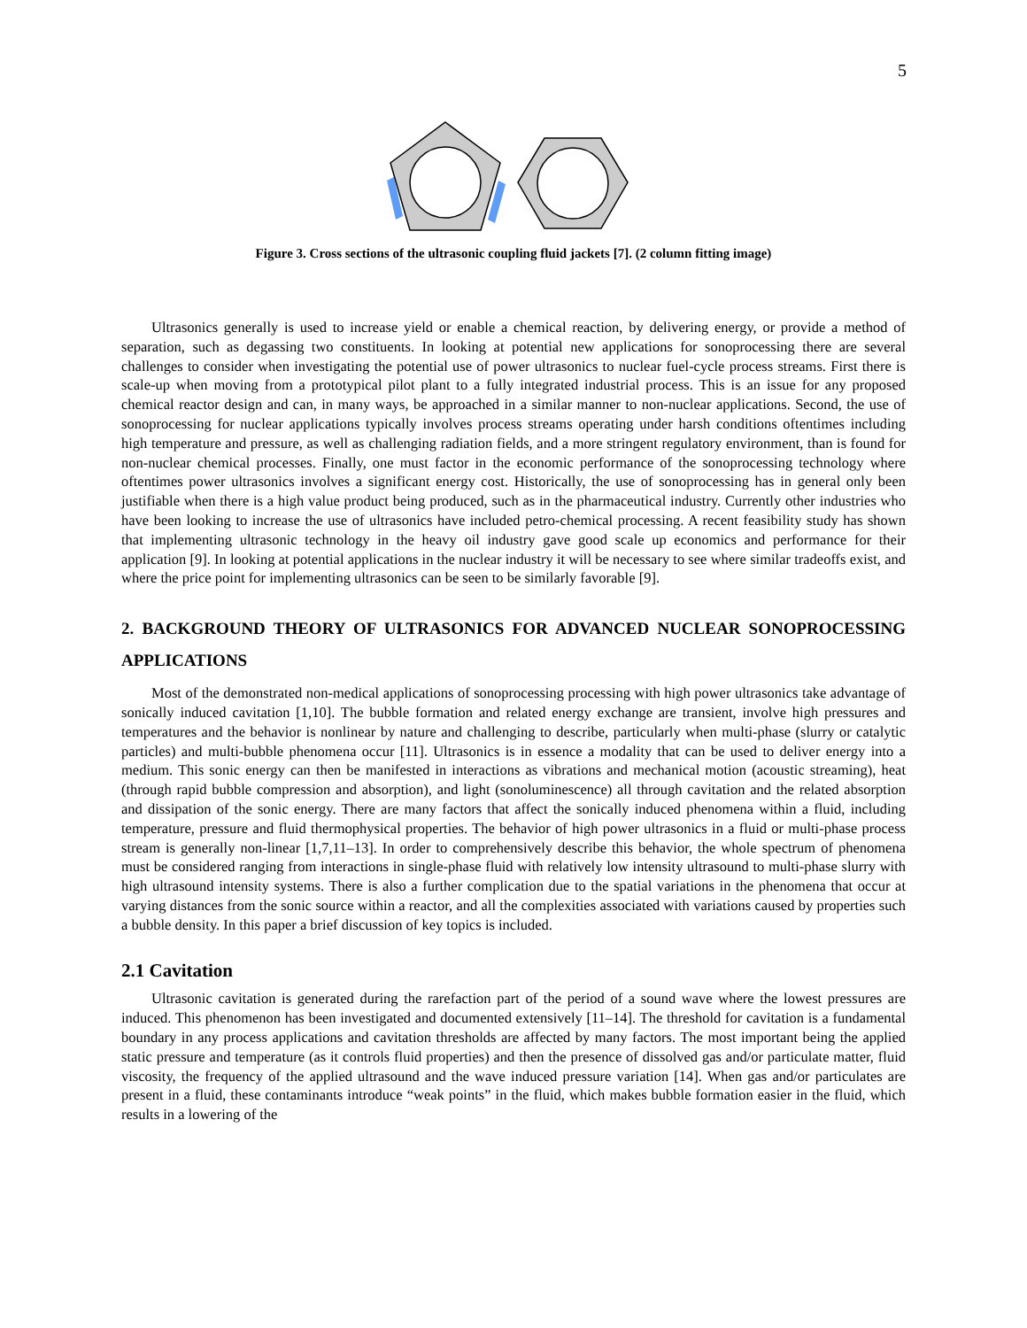5
Figure 3. Cross sections of the ultrasonic coupling fluid jackets [7]. (2 column fitting image)
Ultrasonics generally is used to increase yield or enable a chemical reaction, by delivering energy, or provide a method of separation, such as degassing two constituents. In looking at potential new applications for sonoprocessing there are several challenges to consider when investigating the potential use of power ultrasonics to nuclear fuel-cycle process streams. First there is scale-up when moving from a prototypical pilot plant to a fully integrated industrial process. This is an issue for any proposed chemical reactor design and can, in many ways, be approached in a similar manner to non-nuclear applications. Second, the use of sonoprocessing for nuclear applications typically involves process streams operating under harsh conditions oftentimes including high temperature and pressure, as well as challenging radiation fields, and a more stringent regulatory environment, than is found for non-nuclear chemical processes. Finally, one must factor in the economic performance of the sonoprocessing technology where oftentimes power ultrasonics involves a significant energy cost. Historically, the use of sonoprocessing has in general only been justifiable when there is a high value product being produced, such as in the pharmaceutical industry. Currently other industries who have been looking to increase the use of ultrasonics have included petro-chemical processing. A recent feasibility study has shown that implementing ultrasonic technology in the heavy oil industry gave good scale up economics and performance for their application [9]. In looking at potential applications in the nuclear industry it will be necessary to see where similar tradeoffs exist, and where the price point for implementing ultrasonics can be seen to be similarly favorable [9].
2. BACKGROUND THEORY OF ULTRASONICS FOR ADVANCED NUCLEAR SONOPROCESSING APPLICATIONS
Most of the demonstrated non-medical applications of sonoprocessing processing with high power ultrasonics take advantage of sonically induced cavitation [1,10]. The bubble formation and related energy exchange are transient, involve high pressures and temperatures and the behavior is nonlinear by nature and challenging to describe, particularly when multi-phase (slurry or catalytic particles) and multi-bubble phenomena occur [11]. Ultrasonics is in essence a modality that can be used to deliver energy into a medium. This sonic energy can then be manifested in interactions as vibrations and mechanical motion (acoustic streaming), heat (through rapid bubble compression and absorption), and light (sonoluminescence) all through cavitation and the related absorption and dissipation of the sonic energy. There are many factors that affect the sonically induced phenomena within a fluid, including temperature, pressure and fluid thermophysical properties. The behavior of high power ultrasonics in a fluid or multi-phase process stream is generally non-linear [1,7,11–13]. In order to comprehensively describe this behavior, the whole spectrum of phenomena must be considered ranging from interactions in single-phase fluid with relatively low intensity ultrasound to multi-phase slurry with high ultrasound intensity systems. There is also a further complication due to the spatial variations in the phenomena that occur at varying distances from the sonic source within a reactor, and all the complexities associated with variations caused by properties such a bubble density. In this paper a brief discussion of key topics is included.
2.1 Cavitation
Ultrasonic cavitation is generated during the rarefaction part of the period of a sound wave where the lowest pressures are induced. This phenomenon has been investigated and documented extensively [11–14]. The threshold for cavitation is a fundamental boundary in any process applications and cavitation thresholds are affected by many factors. The most important being the applied static pressure and temperature (as it controls fluid properties) and then the presence of dissolved gas and/or particulate matter, fluid viscosity, the frequency of the applied ultrasound and the wave induced pressure variation [14]. When gas and/or particulates are present in a fluid, these contaminants introduce “weak points” in the fluid, which makes bubble formation easier in the fluid, which results in a lowering of the